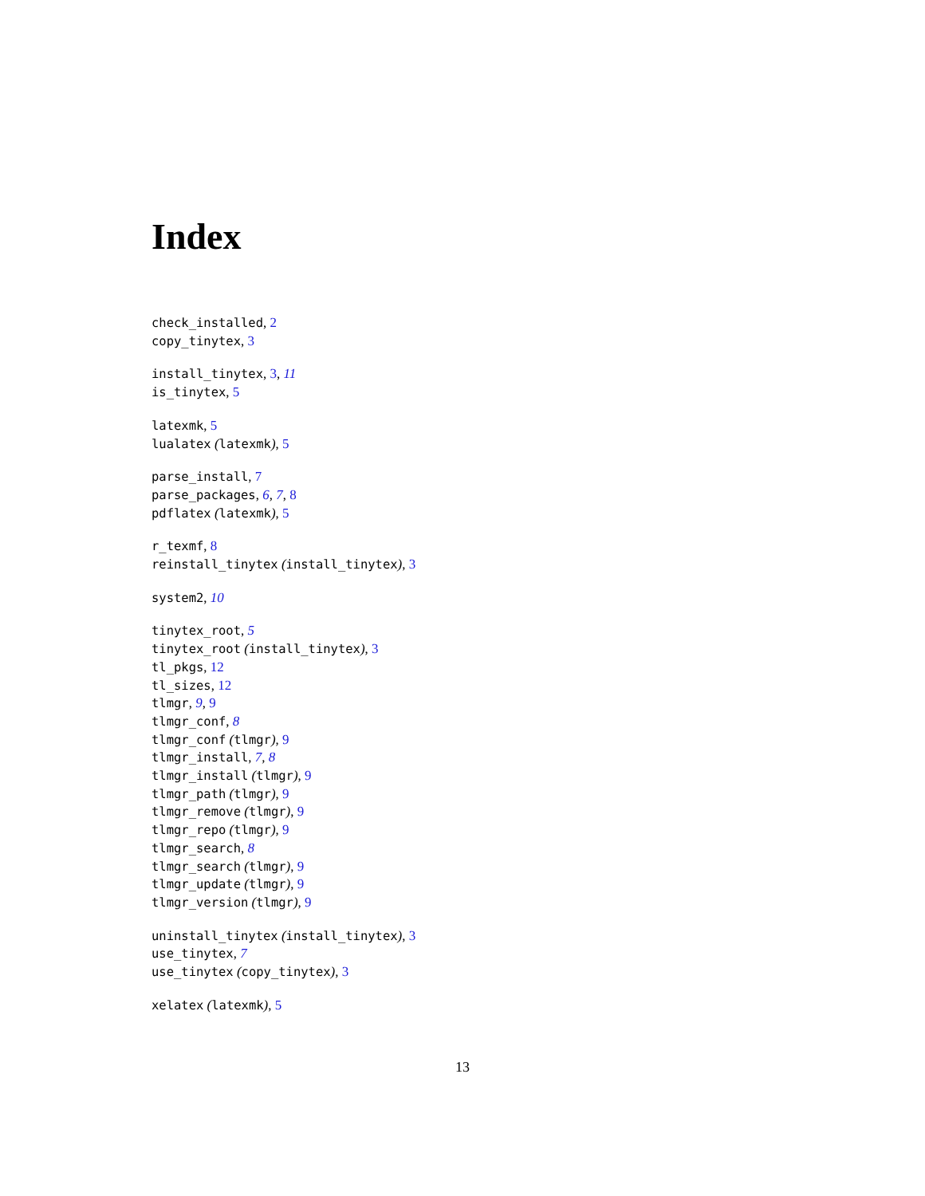Index
check_installed, 2
copy_tinytex, 3
install_tinytex, 3, 11
is_tinytex, 5
latexmk, 5
lualatex (latexmk), 5
parse_install, 7
parse_packages, 6, 7, 8
pdflatex (latexmk), 5
r_texmf, 8
reinstall_tinytex (install_tinytex), 3
system2, 10
tinytex_root, 5
tinytex_root (install_tinytex), 3
tl_pkgs, 12
tl_sizes, 12
tlmgr, 9, 9
tlmgr_conf, 8
tlmgr_conf (tlmgr), 9
tlmgr_install, 7, 8
tlmgr_install (tlmgr), 9
tlmgr_path (tlmgr), 9
tlmgr_remove (tlmgr), 9
tlmgr_repo (tlmgr), 9
tlmgr_search, 8
tlmgr_search (tlmgr), 9
tlmgr_update (tlmgr), 9
tlmgr_version (tlmgr), 9
uninstall_tinytex (install_tinytex), 3
use_tinytex, 7
use_tinytex (copy_tinytex), 3
xelatex (latexmk), 5
13